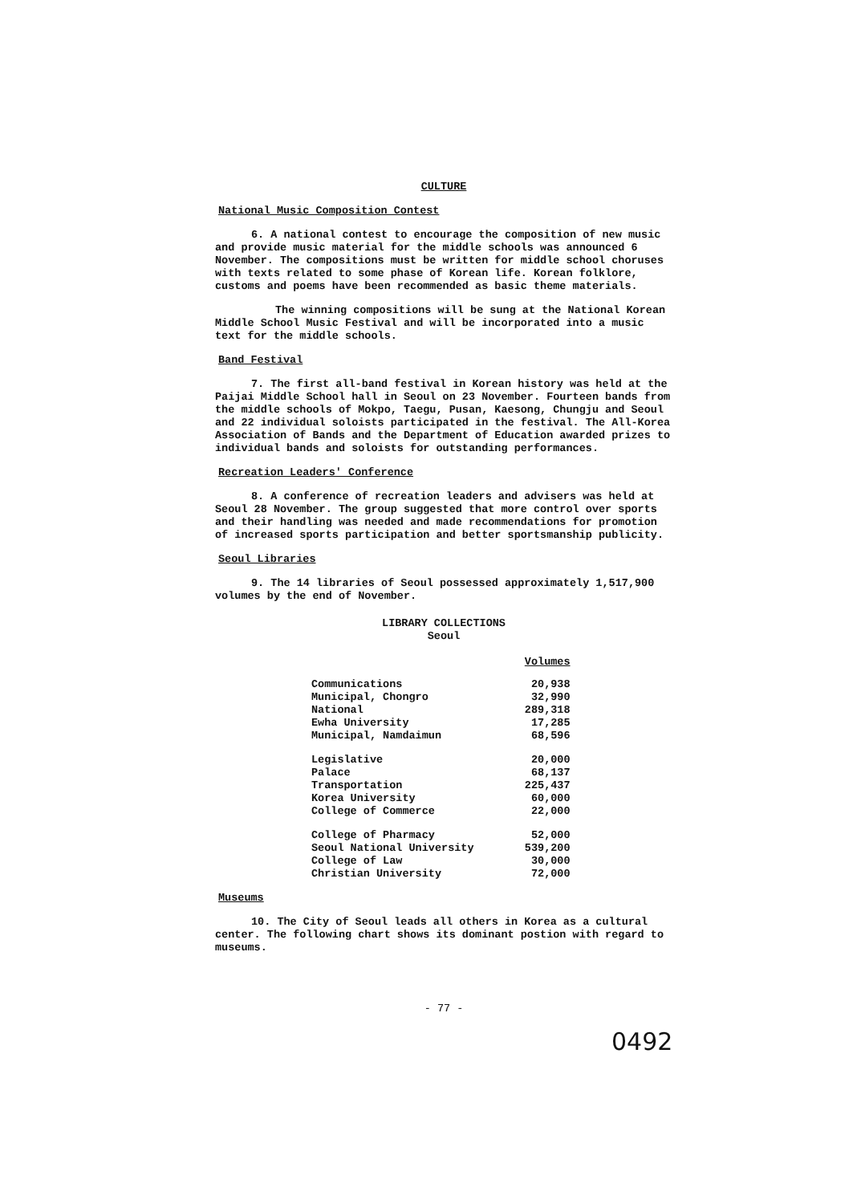CULTURE
National Music Composition Contest
6. A national contest to encourage the composition of new music and provide music material for the middle schools was announced 6 November. The compositions must be written for middle school choruses with texts related to some phase of Korean life. Korean folklore, customs and poems have been recommended as basic theme materials.
The winning compositions will be sung at the National Korean Middle School Music Festival and will be incorporated into a music text for the middle schools.
Band Festival
7. The first all-band festival in Korean history was held at the Paijai Middle School hall in Seoul on 23 November. Fourteen bands from the middle schools of Mokpo, Taegu, Pusan, Kaesong, Chungju and Seoul and 22 individual soloists participated in the festival. The All-Korea Association of Bands and the Department of Education awarded prizes to individual bands and soloists for outstanding performances.
Recreation Leaders' Conference
8. A conference of recreation leaders and advisers was held at Seoul 28 November. The group suggested that more control over sports and their handling was needed and made recommendations for promotion of increased sports participation and better sportsmanship publicity.
Seoul Libraries
9. The 14 libraries of Seoul possessed approximately 1,517,900 volumes by the end of November.
LIBRARY COLLECTIONS
Seoul
| | Volumes |
| Communications | 20,938 |
| Municipal, Chongro | 32,990 |
| National | 289,318 |
| Ewha University | 17,285 |
| Municipal, Namdaimun | 68,596 |
| Legislative | 20,000 |
| Palace | 68,137 |
| Transportation | 225,437 |
| Korea University | 60,000 |
| College of Commerce | 22,000 |
| College of Pharmacy | 52,000 |
| Seoul National University | 539,200 |
| College of Law | 30,000 |
| Christian University | 72,000 |
Museums
10. The City of Seoul leads all others in Korea as a cultural center. The following chart shows its dominant postion with regard to museums.
- 77 -
0492